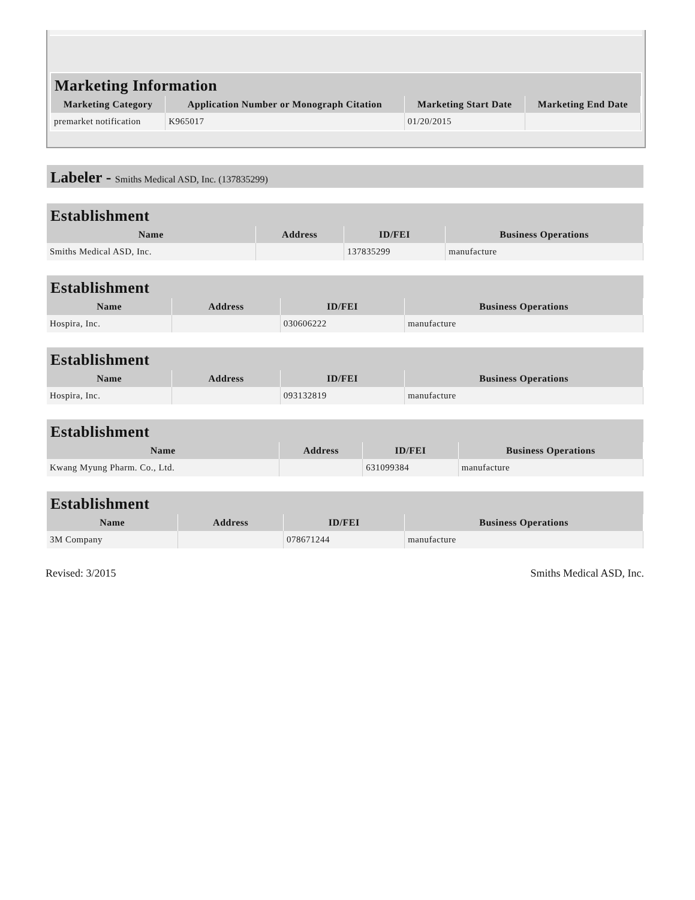| Marketing Information | | | |
| Marketing Category | Application Number or Monograph Citation | Marketing Start Date | Marketing End Date |
| premarket notification | K965017 | 01/20/2015 | |
Labeler - Smiths Medical ASD, Inc. (137835299)
| Establishment | | | |
| Name | Address | ID/FEI | Business Operations |
| Smiths Medical ASD, Inc. | | 137835299 | manufacture |
| Establishment | | | |
| Name | Address | ID/FEI | Business Operations |
| Hospira, Inc. | | 030606222 | manufacture |
| Establishment | | | |
| Name | Address | ID/FEI | Business Operations |
| Hospira, Inc. | | 093132819 | manufacture |
| Establishment | | | |
| Name | Address | ID/FEI | Business Operations |
| Kwang Myung Pharm. Co., Ltd. | | 631099384 | manufacture |
| Establishment | | | |
| Name | Address | ID/FEI | Business Operations |
| 3M Company | | 078671244 | manufacture |
Revised: 3/2015 Smiths Medical ASD, Inc.